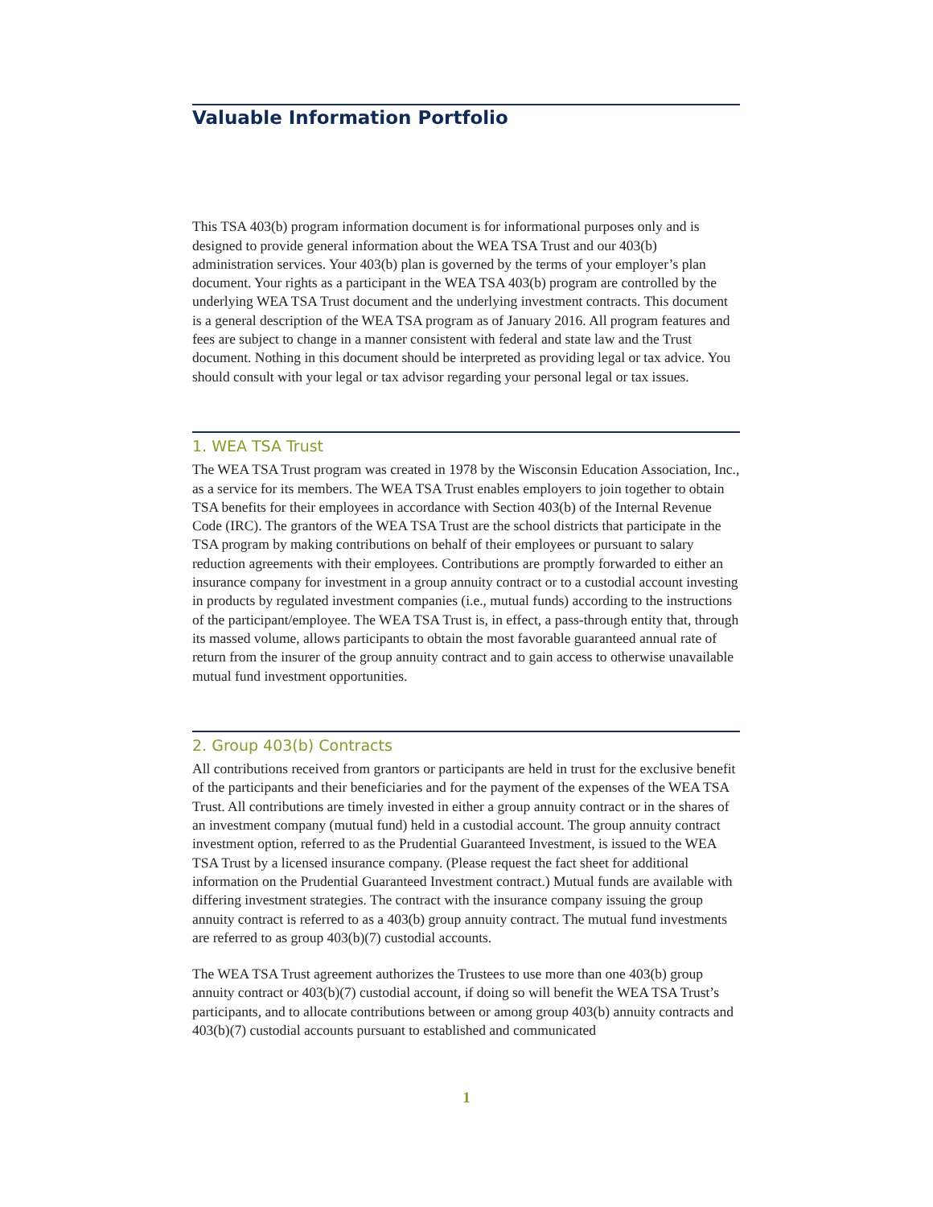Valuable Information Portfolio
This TSA 403(b) program information document is for informational purposes only and is designed to provide general information about the WEA TSA Trust and our 403(b) administration services. Your 403(b) plan is governed by the terms of your employer’s plan document. Your rights as a participant in the WEA TSA 403(b) program are controlled by the underlying WEA TSA Trust document and the underlying investment contracts. This document is a general description of the WEA TSA program as of January 2016. All program features and fees are subject to change in a manner consistent with federal and state law and the Trust document. Nothing in this document should be interpreted as providing legal or tax advice. You should consult with your legal or tax advisor regarding your personal legal or tax issues.
1. WEA TSA Trust
The WEA TSA Trust program was created in 1978 by the Wisconsin Education Association, Inc., as a service for its members. The WEA TSA Trust enables employers to join together to obtain TSA benefits for their employees in accordance with Section 403(b) of the Internal Revenue Code (IRC). The grantors of the WEA TSA Trust are the school districts that participate in the TSA program by making contributions on behalf of their employees or pursuant to salary reduction agreements with their employees. Contributions are promptly forwarded to either an insurance company for investment in a group annuity contract or to a custodial account investing in products by regulated investment companies (i.e., mutual funds) according to the instructions of the participant/employee. The WEA TSA Trust is, in effect, a pass-through entity that, through its massed volume, allows participants to obtain the most favorable guaranteed annual rate of return from the insurer of the group annuity contract and to gain access to otherwise unavailable mutual fund investment opportunities.
2. Group 403(b) Contracts
All contributions received from grantors or participants are held in trust for the exclusive benefit of the participants and their beneficiaries and for the payment of the expenses of the WEA TSA Trust. All contributions are timely invested in either a group annuity contract or in the shares of an investment company (mutual fund) held in a custodial account. The group annuity contract investment option, referred to as the Prudential Guaranteed Investment, is issued to the WEA TSA Trust by a licensed insurance company. (Please request the fact sheet for additional information on the Prudential Guaranteed Investment contract.) Mutual funds are available with differing investment strategies. The contract with the insurance company issuing the group annuity contract is referred to as a 403(b) group annuity contract. The mutual fund investments are referred to as group 403(b)(7) custodial accounts.
The WEA TSA Trust agreement authorizes the Trustees to use more than one 403(b) group annuity contract or 403(b)(7) custodial account, if doing so will benefit the WEA TSA Trust’s participants, and to allocate contributions between or among group 403(b) annuity contracts and 403(b)(7) custodial accounts pursuant to established and communicated
1